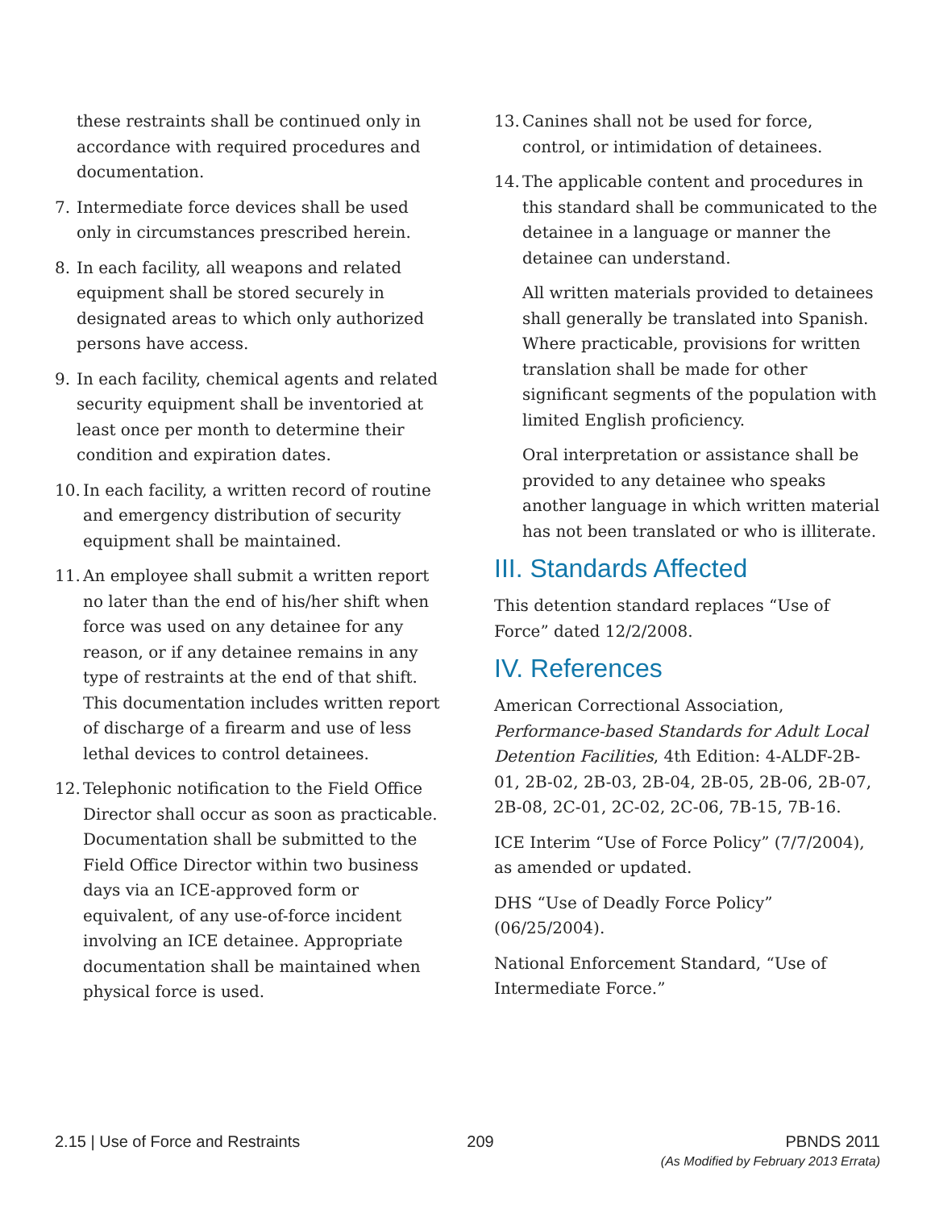these restraints shall be continued only in accordance with required procedures and documentation.
7. Intermediate force devices shall be used only in circumstances prescribed herein.
8. In each facility, all weapons and related equipment shall be stored securely in designated areas to which only authorized persons have access.
9. In each facility, chemical agents and related security equipment shall be inventoried at least once per month to determine their condition and expiration dates.
10. In each facility, a written record of routine and emergency distribution of security equipment shall be maintained.
11. An employee shall submit a written report no later than the end of his/her shift when force was used on any detainee for any reason, or if any detainee remains in any type of restraints at the end of that shift. This documentation includes written report of discharge of a firearm and use of less lethal devices to control detainees.
12. Telephonic notification to the Field Office Director shall occur as soon as practicable. Documentation shall be submitted to the Field Office Director within two business days via an ICE-approved form or equivalent, of any use-of-force incident involving an ICE detainee. Appropriate documentation shall be maintained when physical force is used.
13. Canines shall not be used for force, control, or intimidation of detainees.
14. The applicable content and procedures in this standard shall be communicated to the detainee in a language or manner the detainee can understand.
All written materials provided to detainees shall generally be translated into Spanish. Where practicable, provisions for written translation shall be made for other significant segments of the population with limited English proficiency.
Oral interpretation or assistance shall be provided to any detainee who speaks another language in which written material has not been translated or who is illiterate.
III. Standards Affected
This detention standard replaces “Use of Force” dated 12/2/2008.
IV. References
American Correctional Association, Performance-based Standards for Adult Local Detention Facilities, 4th Edition: 4-ALDF-2B-01, 2B-02, 2B-03, 2B-04, 2B-05, 2B-06, 2B-07, 2B-08, 2C-01, 2C-02, 2C-06, 7B-15, 7B-16.
ICE Interim “Use of Force Policy” (7/7/2004), as amended or updated.
DHS “Use of Deadly Force Policy” (06/25/2004).
National Enforcement Standard, “Use of Intermediate Force.”
2.15 | Use of Force and Restraints 209 PBNDS 2011
(As Modified by February 2013 Errata)